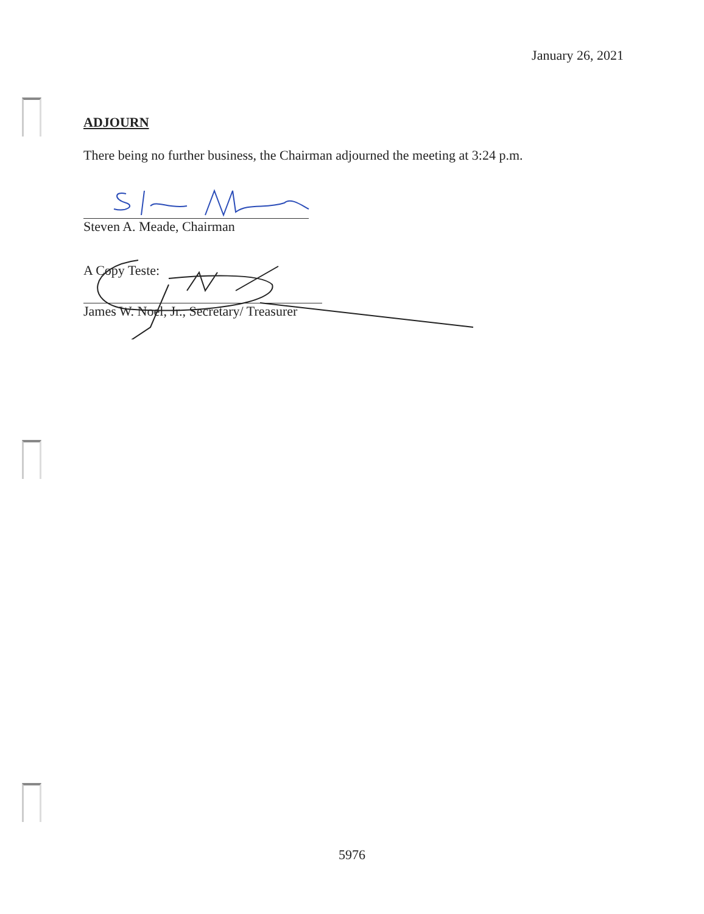January 26, 2021
ADJOURN
There being no further business, the Chairman adjourned the meeting at 3:24 p.m.
Steven A. Meade, Chairman
A Copy Teste:
James W. Noel, Jr., Secretary/ Treasurer
5976